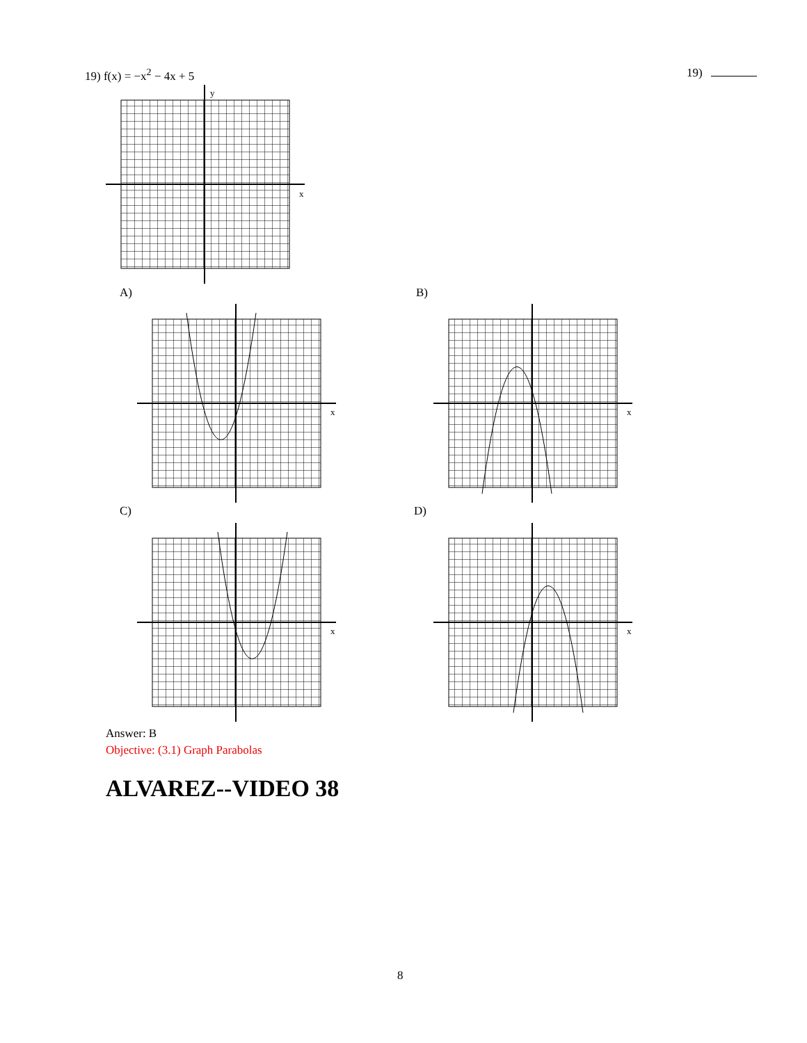19) f(x) = −x<sup>2</sup> − 4x + 5 19)
x
y
A) B)
C) D)
x
x
x
x
Answer: B
Objective: (3.1) Graph Parabolas
ALVAREZ--VIDEO 38
8